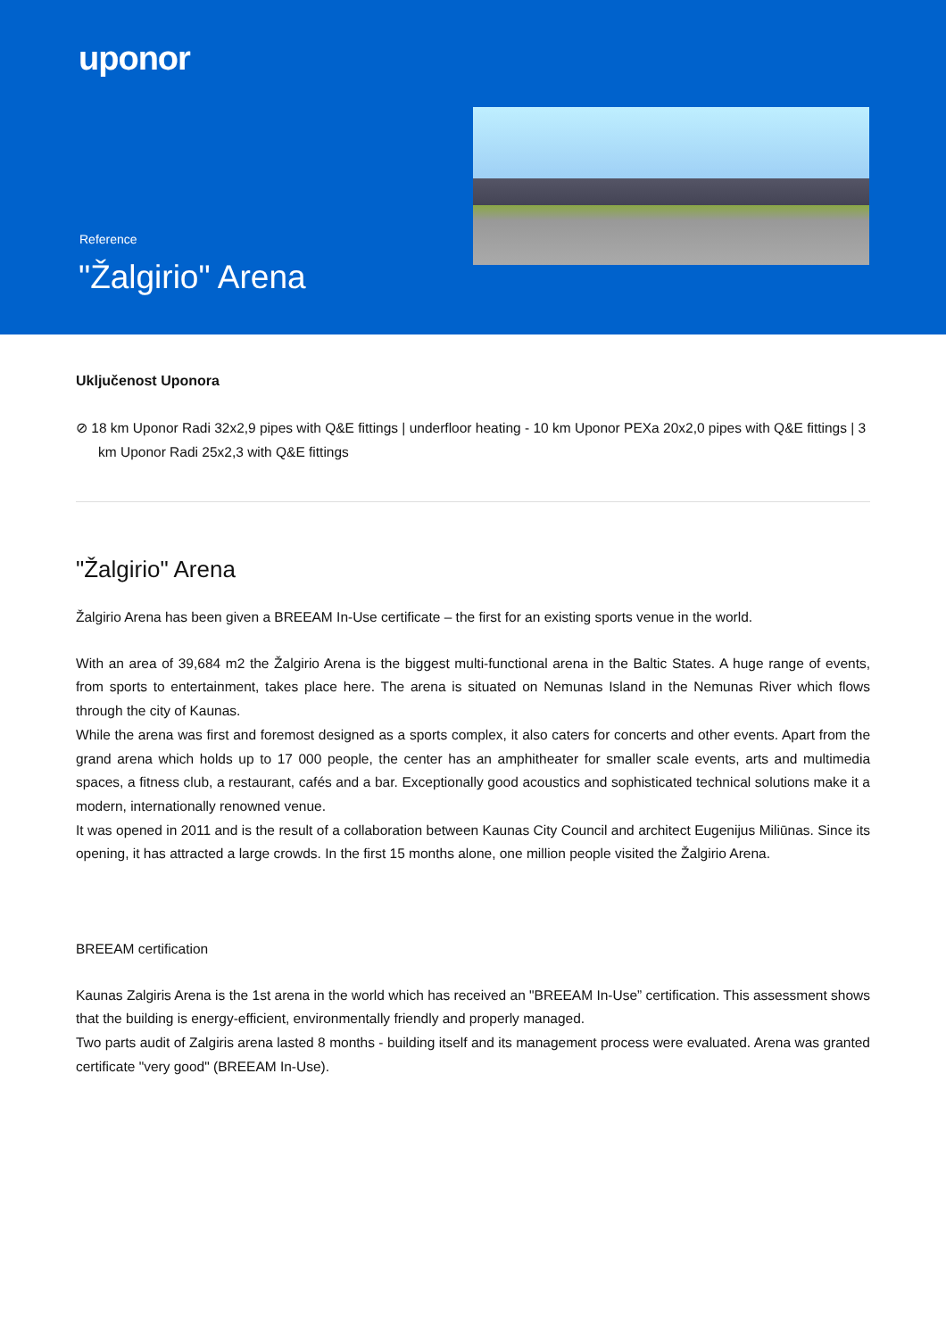uponor
Reference
"Žalgirio" Arena
Uključenost Uponora
⊘ 18 km Uponor Radi 32x2,9 pipes with Q&E fittings | underfloor heating - 10 km Uponor PEXa 20x2,0 pipes with Q&E fittings | 3 km Uponor Radi 25x2,3 with Q&E fittings
"Žalgirio" Arena
Žalgirio Arena has been given a BREEAM In-Use certificate – the first for an existing sports venue in the world.
With an area of 39,684 m2 the Žalgirio Arena is the biggest multi-functional arena in the Baltic States. A huge range of events, from sports to entertainment, takes place here. The arena is situated on Nemunas Island in the Nemunas River which flows through the city of Kaunas.
While the arena was first and foremost designed as a sports complex, it also caters for concerts and other events. Apart from the grand arena which holds up to 17 000 people, the center has an amphitheater for smaller scale events, arts and multimedia spaces, a fitness club, a restaurant, cafés and a bar. Exceptionally good acoustics and sophisticated technical solutions make it a modern, internationally renowned venue.
It was opened in 2011 and is the result of a collaboration between Kaunas City Council and architect Eugenijus Miliūnas. Since its opening, it has attracted a large crowds. In the first 15 months alone, one million people visited the Žalgirio Arena.
BREEAM certification
Kaunas Zalgiris Arena is the 1st arena in the world which has received an "BREEAM In-Use” certification. This assessment shows that the building is energy-efficient, environmentally friendly and properly managed.
Two parts audit of Zalgiris arena lasted 8 months - building itself and its management process were evaluated. Arena was granted certificate "very good" (BREEAM In-Use).